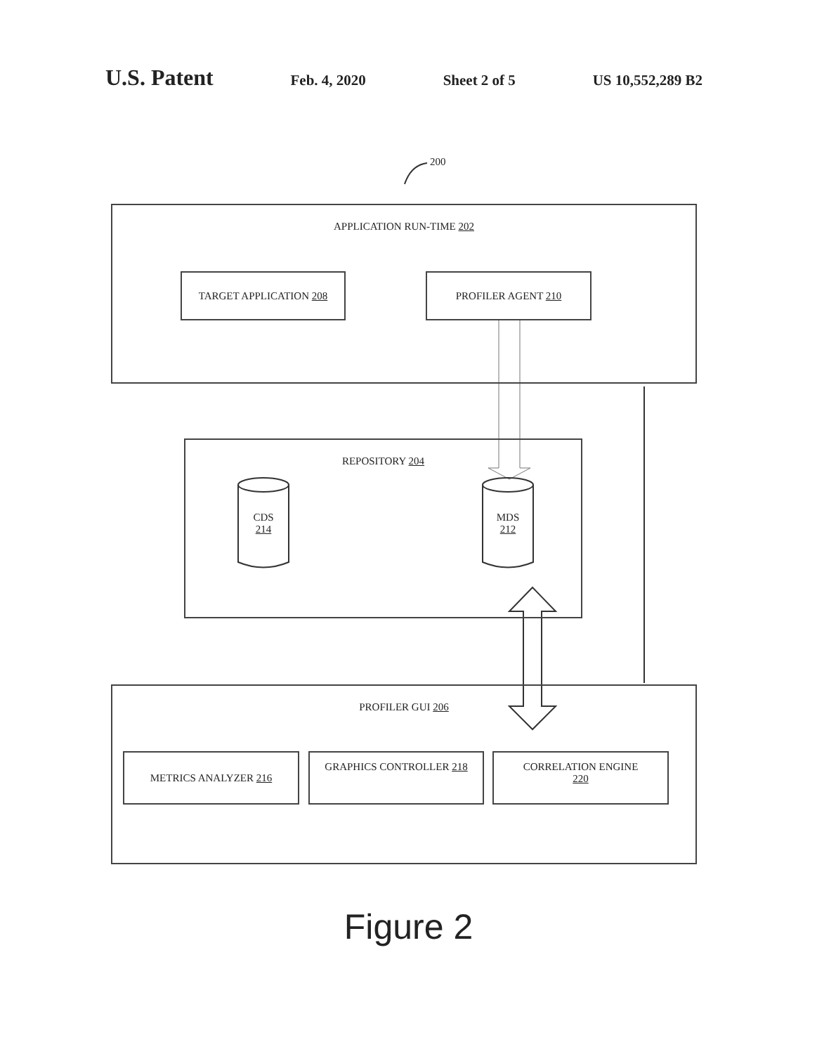U.S. Patent Feb. 4, 2020 Sheet 2 of 5 US 10,552,289 B2
200
APPLICATION RUN-TIME 202
TARGET APPLICATION 208 PROFILER AGENT 210
REPOSITORY 204
CDS
214
MDS
212
PROFILER GUI 206
METRICS ANALYZER 216 GRAPHICS CONTROLLER 218
CORRELATION ENGINE
220
Figure 2